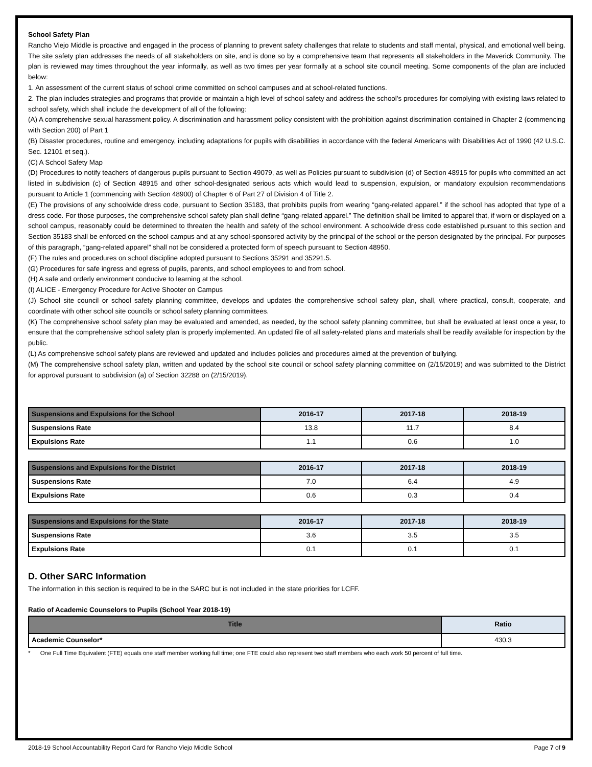School Safety Plan
Rancho Viejo Middle is proactive and engaged in the process of planning to prevent safety challenges that relate to students and staff mental, physical, and emotional well being. The site safety plan addresses the needs of all stakeholders on site, and is done so by a comprehensive team that represents all stakeholders in the Maverick Community. The plan is reviewed may times throughout the year informally, as well as two times per year formally at a school site council meeting. Some components of the plan are included below:
1. An assessment of the current status of school crime committed on school campuses and at school-related functions.
2. The plan includes strategies and programs that provide or maintain a high level of school safety and address the school’s procedures for complying with existing laws related to school safety, which shall include the development of all of the following:
(A) A comprehensive sexual harassment policy. A discrimination and harassment policy consistent with the prohibition against discrimination contained in Chapter 2 (commencing with Section 200) of Part 1
(B) Disaster procedures, routine and emergency, including adaptations for pupils with disabilities in accordance with the federal Americans with Disabilities Act of 1990 (42 U.S.C. Sec. 12101 et seq.).
(C) A School Safety Map
(D) Procedures to notify teachers of dangerous pupils pursuant to Section 49079, as well as Policies pursuant to subdivision (d) of Section 48915 for pupils who committed an act listed in subdivision (c) of Section 48915 and other school-designated serious acts which would lead to suspension, expulsion, or mandatory expulsion recommendations pursuant to Article 1 (commencing with Section 48900) of Chapter 6 of Part 27 of Division 4 of Title 2.
(E) The provisions of any schoolwide dress code, pursuant to Section 35183, that prohibits pupils from wearing “gang-related apparel,” if the school has adopted that type of a dress code. For those purposes, the comprehensive school safety plan shall define “gang-related apparel.” The definition shall be limited to apparel that, if worn or displayed on a school campus, reasonably could be determined to threaten the health and safety of the school environment. A schoolwide dress code established pursuant to this section and Section 35183 shall be enforced on the school campus and at any school-sponsored activity by the principal of the school or the person designated by the principal. For purposes of this paragraph, “gang-related apparel” shall not be considered a protected form of speech pursuant to Section 48950.
(F) The rules and procedures on school discipline adopted pursuant to Sections 35291 and 35291.5.
(G) Procedures for safe ingress and egress of pupils, parents, and school employees to and from school.
(H) A safe and orderly environment conducive to learning at the school.
(I) ALICE - Emergency Procedure for Active Shooter on Campus
(J) School site council or school safety planning committee, develops and updates the comprehensive school safety plan, shall, where practical, consult, cooperate, and coordinate with other school site councils or school safety planning committees.
(K) The comprehensive school safety plan may be evaluated and amended, as needed, by the school safety planning committee, but shall be evaluated at least once a year, to ensure that the comprehensive school safety plan is properly implemented. An updated file of all safety-related plans and materials shall be readily available for inspection by the public.
(L) As comprehensive school safety plans are reviewed and updated and includes policies and procedures aimed at the prevention of bullying.
(M) The comprehensive school safety plan, written and updated by the school site council or school safety planning committee on (2/15/2019) and was submitted to the District for approval pursuant to subdivision (a) of Section 32288 on (2/15/2019).
| Suspensions and Expulsions for the School | 2016-17 | 2017-18 | 2018-19 |
| --- | --- | --- | --- |
| Suspensions Rate | 13.8 | 11.7 | 8.4 |
| Expulsions Rate | 1.1 | 0.6 | 1.0 |
| Suspensions and Expulsions for the District | 2016-17 | 2017-18 | 2018-19 |
| --- | --- | --- | --- |
| Suspensions Rate | 7.0 | 6.4 | 4.9 |
| Expulsions Rate | 0.6 | 0.3 | 0.4 |
| Suspensions and Expulsions for the State | 2016-17 | 2017-18 | 2018-19 |
| --- | --- | --- | --- |
| Suspensions Rate | 3.6 | 3.5 | 3.5 |
| Expulsions Rate | 0.1 | 0.1 | 0.1 |
D. Other SARC Information
The information in this section is required to be in the SARC but is not included in the state priorities for LCFF.
Ratio of Academic Counselors to Pupils (School Year 2018-19)
| Title | Ratio |
| --- | --- |
| Academic Counselor* | 430.3 |
* One Full Time Equivalent (FTE) equals one staff member working full time; one FTE could also represent two staff members who each work 50 percent of full time.
2018-19 School Accountability Report Card for Rancho Viejo Middle School Page 7 of 9